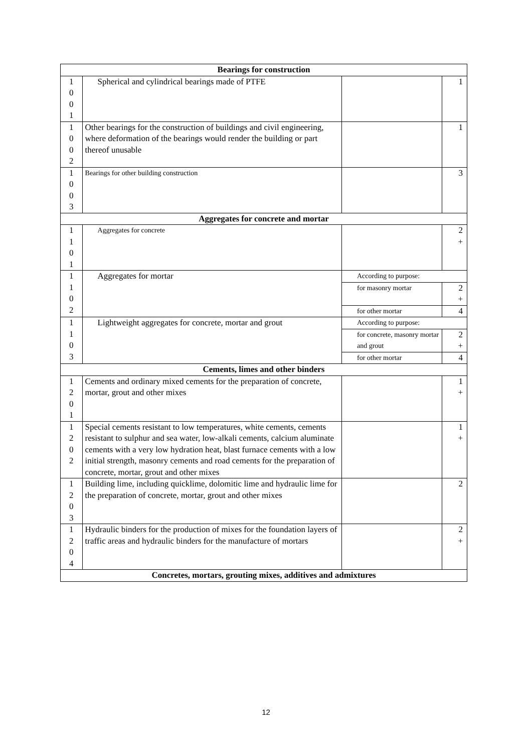| Bearings for construction | | | |
| --- | --- | --- | --- |
| 1 0 0 1 | Spherical and cylindrical bearings made of PTFE | | 1 |
| 1 0 0 2 | Other bearings for the construction of buildings and civil engineering, where deformation of the bearings would render the building or part thereof unusable | | 1 |
| 1 0 0 3 | Bearings for other building construction | | 3 |
| Aggregates for concrete and mortar | | | |
| 1 1 0 1 | Aggregates for concrete | | 2 + |
| 1 1 0 2 | Aggregates for mortar | According to purpose: | |
| | | for masonry mortar | 2 + |
| | | for other mortar | 4 |
| 1 1 0 3 | Lightweight aggregates for concrete, mortar and grout | According to purpose: | |
| | | for concrete, masonry mortar and grout | 2 + |
| | | for other mortar | 4 |
| Cements, limes and other binders | | | |
| 1 2 0 1 | Cements and ordinary mixed cements for the preparation of concrete, mortar, grout and other mixes | | 1 + |
| 1 2 0 2 | Special cements resistant to low temperatures, white cements, cements resistant to sulphur and sea water, low-alkali cements, calcium aluminate cements with a very low hydration heat, blast furnace cements with a low initial strength, masonry cements and road cements for the preparation of concrete, mortar, grout and other mixes | | 1 + |
| 1 2 0 3 | Building lime, including quicklime, dolomitic lime and hydraulic lime for the preparation of concrete, mortar, grout and other mixes | | 2 |
| 1 2 0 4 | Hydraulic binders for the production of mixes for the foundation layers of traffic areas and hydraulic binders for the manufacture of mortars | | 2 + |
| Concretes, mortars, grouting mixes, additives and admixtures | | | |
12